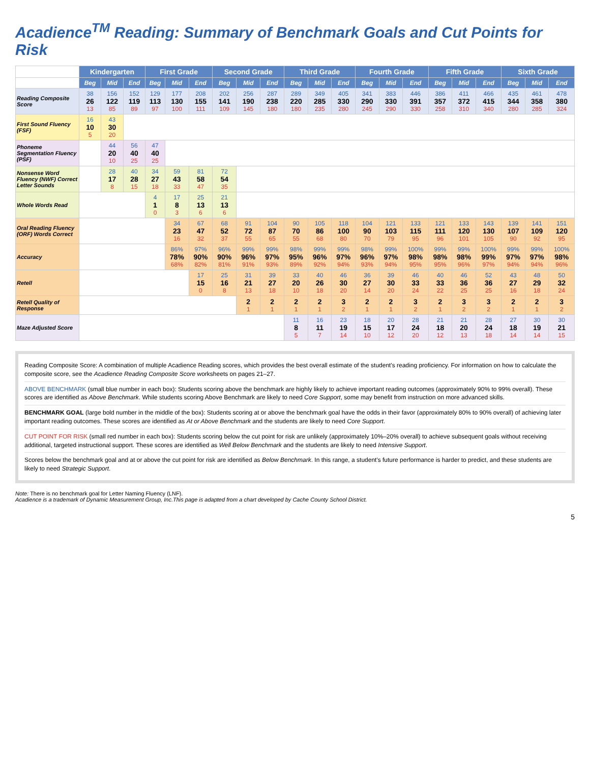Acadience<sup>TM</sup> Reading: Summary of Benchmark Goals and Cut Points for Risk
| | Kindergarten | | | First Grade | | | Second Grade | | | Third Grade | | | Fourth Grade | | | Fifth Grade | | | Sixth Grade | | |
| --- | --- | --- | --- | --- | --- | --- | --- | --- | --- | --- | --- | --- | --- | --- | --- | --- | --- | --- | --- | --- | --- |
| | Beg | Mid | End | Beg | Mid | End | Beg | Mid | End | Beg | Mid | End | Beg | Mid | End | Beg | Mid | End | Beg | Mid | End |
| Reading Composite Score | 38 26 13 | 156 122 85 | 152 119 89 | 129 113 97 | 177 130 100 | 208 155 111 | 202 141 109 | 256 190 145 | 287 238 180 | 289 220 180 | 349 285 235 | 405 330 280 | 341 290 245 | 383 330 290 | 446 391 330 | 386 357 258 | 411 372 310 | 466 415 340 | 435 344 280 | 461 358 285 | 478 380 324 |
| First Sound Fluency (FSF) | 16 10 5 | 43 30 20 | | | | | | | | | | | | | | | | | | | |
| Phoneme Segmentation Fluency (PSF) | | 44 20 10 | 56 40 25 | 47 40 25 | | | | | | | | | | | | | | | | | |
| Nonsense Word Fluency (NWF) Correct Letter Sounds | | 28 17 8 | 40 28 15 | 34 27 18 | 59 43 33 | 81 58 47 | 72 54 35 | | | | | | | | | | | | | | |
| Whole Words Read | | | | 4 1 0 | 17 8 3 | 25 13 6 | 21 13 6 | | | | | | | | | | | | | | |
| Oral Reading Fluency (ORF) Words Correct | | | | | 34 23 16 | 67 47 32 | 68 52 37 | 91 72 55 | 104 87 65 | 90 70 55 | 105 86 68 | 118 100 80 | 104 90 70 | 121 103 79 | 133 115 95 | 121 111 96 | 133 120 101 | 143 130 105 | 139 107 90 | 141 109 92 | 151 120 95 |
| Accuracy | | | | | 86% 78% 68% | 97% 90% 82% | 96% 90% 81% | 99% 96% 91% | 99% 97% 93% | 98% 95% 89% | 99% 96% 92% | 99% 97% 94% | 98% 96% 93% | 99% 97% 94% | 100% 98% 95% | 99% 98% 95% | 99% 98% 96% | 100% 99% 97% | 99% 97% 94% | 99% 97% 94% | 100% 98% 96% |
| Retell | | | | | | 17 15 0 | 25 16 8 | 31 21 13 | 39 27 18 | 33 20 10 | 40 26 18 | 46 30 20 | 36 27 14 | 39 30 20 | 46 33 24 | 40 33 22 | 46 36 25 | 52 36 25 | 43 27 16 | 48 29 18 | 50 32 24 |
| Retell Quality of Response | | | | | | | | 2 1 | 2 1 | 2 1 | 2 1 | 3 2 | 2 1 | 2 1 | 3 2 | 2 1 | 3 2 | 3 2 | 2 1 | 2 1 | 3 2 |
| Maze Adjusted Score | | | | | | | | | | 11 8 5 | 16 11 7 | 23 19 14 | 18 15 10 | 20 17 12 | 28 24 20 | 21 18 12 | 21 20 13 | 28 24 18 | 27 18 14 | 30 19 14 | 30 21 15 |
Reading Composite Score: A combination of multiple Acadience Reading scores, which provides the best overall estimate of the student's reading proficiency. For information on how to calculate the composite score, see the Acadience Reading Composite Score worksheets on pages 21–27.
ABOVE BENCHMARK (small blue number in each box): Students scoring above the benchmark are highly likely to achieve important reading outcomes (approximately 90% to 99% overall). These scores are identified as Above Benchmark. While students scoring Above Benchmark are likely to need Core Support, some may benefit from instruction on more advanced skills.
BENCHMARK GOAL (large bold number in the middle of the box): Students scoring at or above the benchmark goal have the odds in their favor (approximately 80% to 90% overall) of achieving later important reading outcomes. These scores are identified as At or Above Benchmark and the students are likely to need Core Support.
CUT POINT FOR RISK (small red number in each box): Students scoring below the cut point for risk are unlikely (approximately 10%–20% overall) to achieve subsequent goals without receiving additional, targeted instructional support. These scores are identified as Well Below Benchmark and the students are likely to need Intensive Support.
Scores below the benchmark goal and at or above the cut point for risk are identified as Below Benchmark. In this range, a student's future performance is harder to predict, and these students are likely to need Strategic Support.
Note: There is no benchmark goal for Letter Naming Fluency (LNF).
Acadience is a trademark of Dynamic Measurement Group, Inc.This page is adapted from a chart developed by Cache County School District.
5